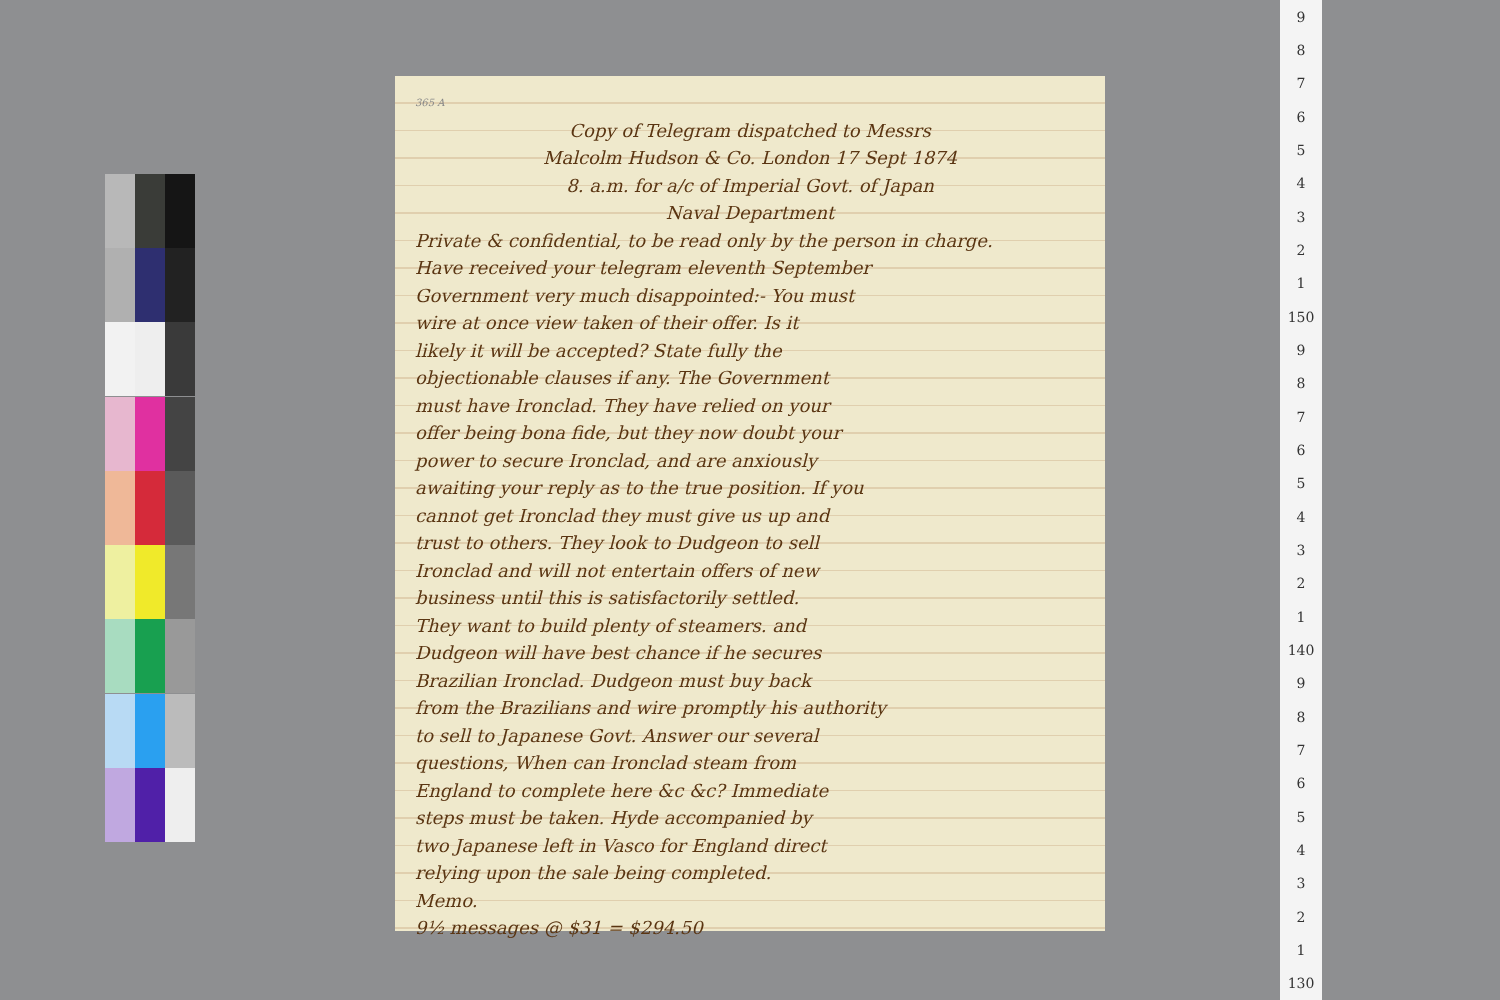365 A
Copy of Telegram dispatched to Messrs
Malcolm Hudson & Co. London 17 Sept 1874
8. a.m. for a/c of Imperial Govt. of Japan
Naval Department
Private & confidential, to be read only by the person in charge.
Have received your telegram eleventh September
Government very much disappointed:- You must
wire at once view taken of their offer. Is it
likely it will be accepted? State fully the
objectionable clauses if any. The Government
must have Ironclad. They have relied on your
offer being bona fide, but they now doubt your
power to secure Ironclad, and are anxiously
awaiting your reply as to the true position. If you
cannot get Ironclad they must give us up and
trust to others. They look to Dudgeon to sell
Ironclad and will not entertain offers of new
business until this is satisfactorily settled.
They want to build plenty of steamers. and
Dudgeon will have best chance if he secures
Brazilian Ironclad. Dudgeon must buy back
from the Brazilians and wire promptly his authority
to sell to Japanese Govt. Answer our several
questions, When can Ironclad steam from
England to complete here &c &c? Immediate
steps must be taken. Hyde accompanied by
two Japanese left in Vasco for England direct
relying upon the sale being completed.
Memo.
9½ messages @ $31 = $294.50
987654321
150
987654321
140
987654321
130